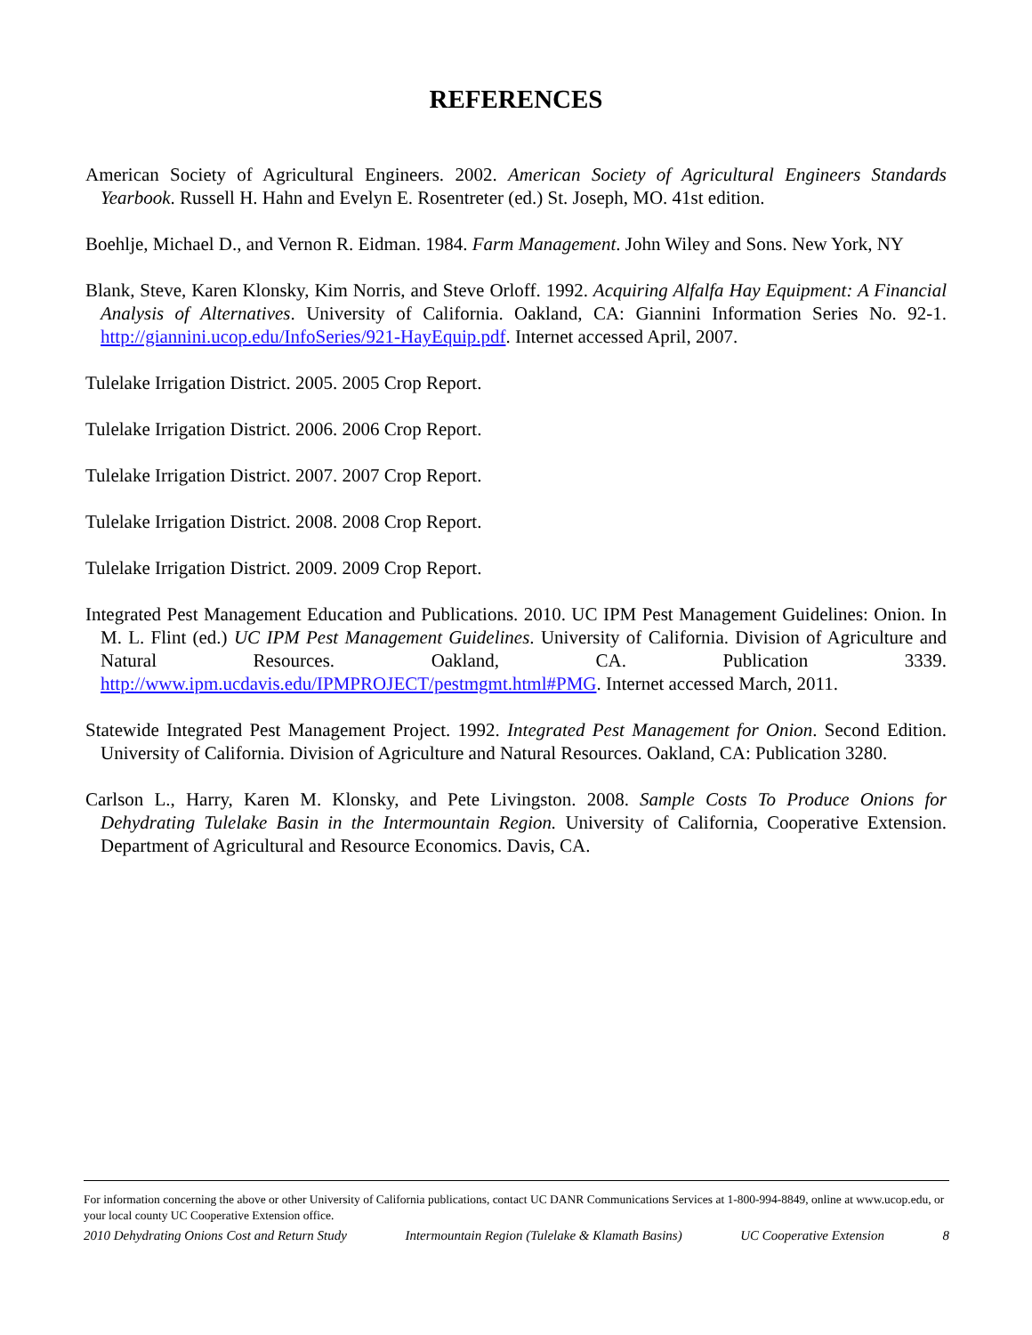REFERENCES
American Society of Agricultural Engineers. 2002. American Society of Agricultural Engineers Standards Yearbook. Russell H. Hahn and Evelyn E. Rosentreter (ed.) St. Joseph, MO. 41st edition.
Boehlje, Michael D., and Vernon R. Eidman. 1984. Farm Management. John Wiley and Sons. New York, NY
Blank, Steve, Karen Klonsky, Kim Norris, and Steve Orloff. 1992. Acquiring Alfalfa Hay Equipment: A Financial Analysis of Alternatives. University of California. Oakland, CA: Giannini Information Series No. 92-1. http://giannini.ucop.edu/InfoSeries/921-HayEquip.pdf. Internet accessed April, 2007.
Tulelake Irrigation District. 2005. 2005 Crop Report.
Tulelake Irrigation District. 2006. 2006 Crop Report.
Tulelake Irrigation District. 2007. 2007 Crop Report.
Tulelake Irrigation District. 2008. 2008 Crop Report.
Tulelake Irrigation District. 2009. 2009 Crop Report.
Integrated Pest Management Education and Publications. 2010. UC IPM Pest Management Guidelines: Onion. In M. L. Flint (ed.) UC IPM Pest Management Guidelines. University of California. Division of Agriculture and Natural Resources. Oakland, CA. Publication 3339. http://www.ipm.ucdavis.edu/IPMPROJECT/pestmgmt.html#PMG. Internet accessed March, 2011.
Statewide Integrated Pest Management Project. 1992. Integrated Pest Management for Onion. Second Edition. University of California. Division of Agriculture and Natural Resources. Oakland, CA: Publication 3280.
Carlson L., Harry, Karen M. Klonsky, and Pete Livingston. 2008. Sample Costs To Produce Onions for Dehydrating Tulelake Basin in the Intermountain Region. University of California, Cooperative Extension. Department of Agricultural and Resource Economics. Davis, CA.
For information concerning the above or other University of California publications, contact UC DANR Communications Services at 1-800-994-8849, online at www.ucop.edu, or your local county UC Cooperative Extension office.
2010 Dehydrating Onions Cost and Return Study Intermountain Region (Tulelake & Klamath Basins) UC Cooperative Extension 8